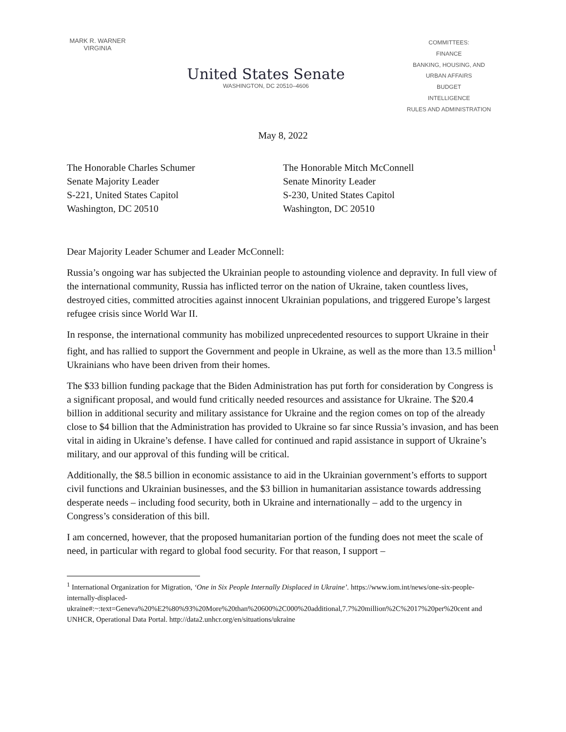MARK R. WARNER
VIRGINIA
United States Senate
WASHINGTON, DC 20510–4606
COMMITTEES:
FINANCE
BANKING, HOUSING, AND URBAN AFFAIRS
BUDGET
INTELLIGENCE
RULES AND ADMINISTRATION
May 8, 2022
The Honorable Charles Schumer
Senate Majority Leader
S-221, United States Capitol
Washington, DC 20510
The Honorable Mitch McConnell
Senate Minority Leader
S-230, United States Capitol
Washington, DC 20510
Dear Majority Leader Schumer and Leader McConnell:
Russia’s ongoing war has subjected the Ukrainian people to astounding violence and depravity. In full view of the international community, Russia has inflicted terror on the nation of Ukraine, taken countless lives, destroyed cities, committed atrocities against innocent Ukrainian populations, and triggered Europe’s largest refugee crisis since World War II.
In response, the international community has mobilized unprecedented resources to support Ukraine in their fight, and has rallied to support the Government and people in Ukraine, as well as the more than 13.5 million<sup>1</sup> Ukrainians who have been driven from their homes.
The $33 billion funding package that the Biden Administration has put forth for consideration by Congress is a significant proposal, and would fund critically needed resources and assistance for Ukraine. The $20.4 billion in additional security and military assistance for Ukraine and the region comes on top of the already close to $4 billion that the Administration has provided to Ukraine so far since Russia’s invasion, and has been vital in aiding in Ukraine’s defense. I have called for continued and rapid assistance in support of Ukraine’s military, and our approval of this funding will be critical.
Additionally, the $8.5 billion in economic assistance to aid in the Ukrainian government’s efforts to support civil functions and Ukrainian businesses, and the $3 billion in humanitarian assistance towards addressing desperate needs – including food security, both in Ukraine and internationally – add to the urgency in Congress’s consideration of this bill.
I am concerned, however, that the proposed humanitarian portion of the funding does not meet the scale of need, in particular with regard to global food security. For that reason, I support –
<sup>1</sup> International Organization for Migration, ‘One in Six People Internally Displaced in Ukraine’. https://www.iom.int/news/one-six-people-internally-displaced-ukraine#:~:text=Geneva%20%E2%80%93%20More%20than%20600%2C000%20additional,7.7%20million%2C%2017%20per%20cent and UNHCR, Operational Data Portal. http://data2.unhcr.org/en/situations/ukraine